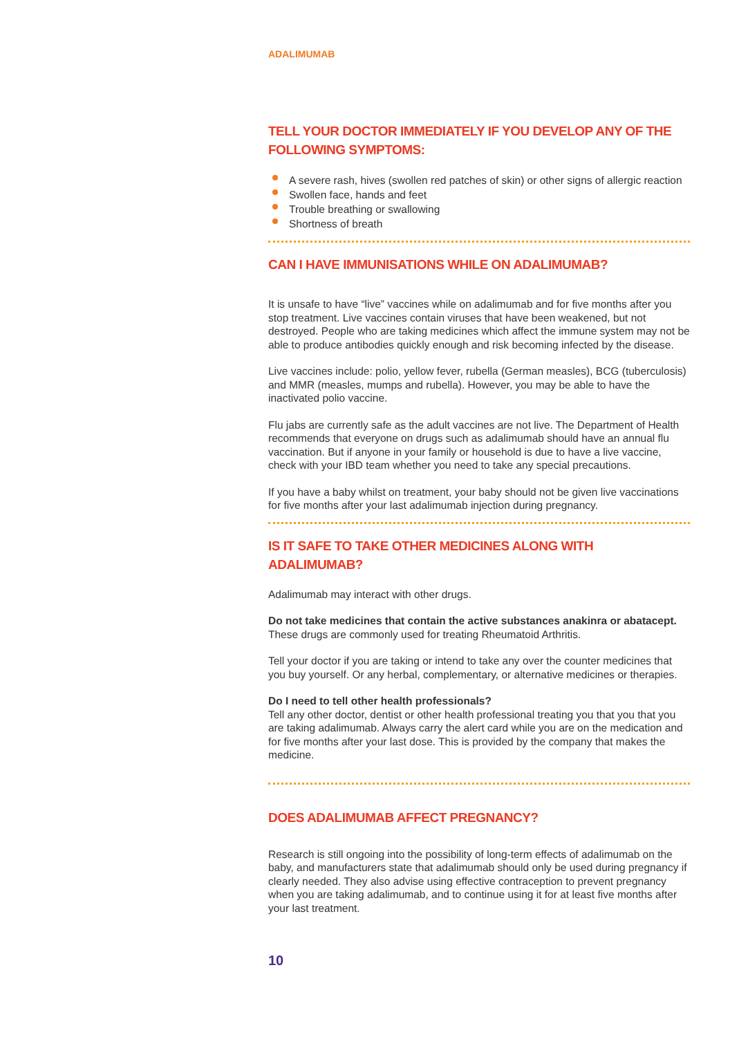ADALIMUMAB
TELL YOUR DOCTOR IMMEDIATELY IF YOU DEVELOP ANY OF THE FOLLOWING SYMPTOMS:
A severe rash, hives (swollen red patches of skin) or other signs of allergic reaction
Swollen face, hands and feet
Trouble breathing or swallowing
Shortness of breath
CAN I HAVE IMMUNISATIONS WHILE ON ADALIMUMAB?
It is unsafe to have “live” vaccines while on adalimumab and for five months after you stop treatment. Live vaccines contain viruses that have been weakened, but not destroyed. People who are taking medicines which affect the immune system may not be able to produce antibodies quickly enough and risk becoming infected by the disease.
Live vaccines include: polio, yellow fever, rubella (German measles), BCG (tuberculosis) and MMR (measles, mumps and rubella). However, you may be able to have the inactivated polio vaccine.
Flu jabs are currently safe as the adult vaccines are not live. The Department of Health recommends that everyone on drugs such as adalimumab should have an annual flu vaccination. But if anyone in your family or household is due to have a live vaccine, check with your IBD team whether you need to take any special precautions.
If you have a baby whilst on treatment, your baby should not be given live vaccinations for five months after your last adalimumab injection during pregnancy.
IS IT SAFE TO TAKE OTHER MEDICINES ALONG WITH ADALIMUMAB?
Adalimumab may interact with other drugs.
Do not take medicines that contain the active substances anakinra or abatacept. These drugs are commonly used for treating Rheumatoid Arthritis.
Tell your doctor if you are taking or intend to take any over the counter medicines that you buy yourself. Or any herbal, complementary, or alternative medicines or therapies.
Do I need to tell other health professionals?
Tell any other doctor, dentist or other health professional treating you that you that you are taking adalimumab. Always carry the alert card while you are on the medication and for five months after your last dose. This is provided by the company that makes the medicine.
DOES ADALIMUMAB AFFECT PREGNANCY?
Research is still ongoing into the possibility of long-term effects of adalimumab on the baby, and manufacturers state that adalimumab should only be used during pregnancy if clearly needed. They also advise using effective contraception to prevent pregnancy when you are taking adalimumab, and to continue using it for at least five months after your last treatment.
10